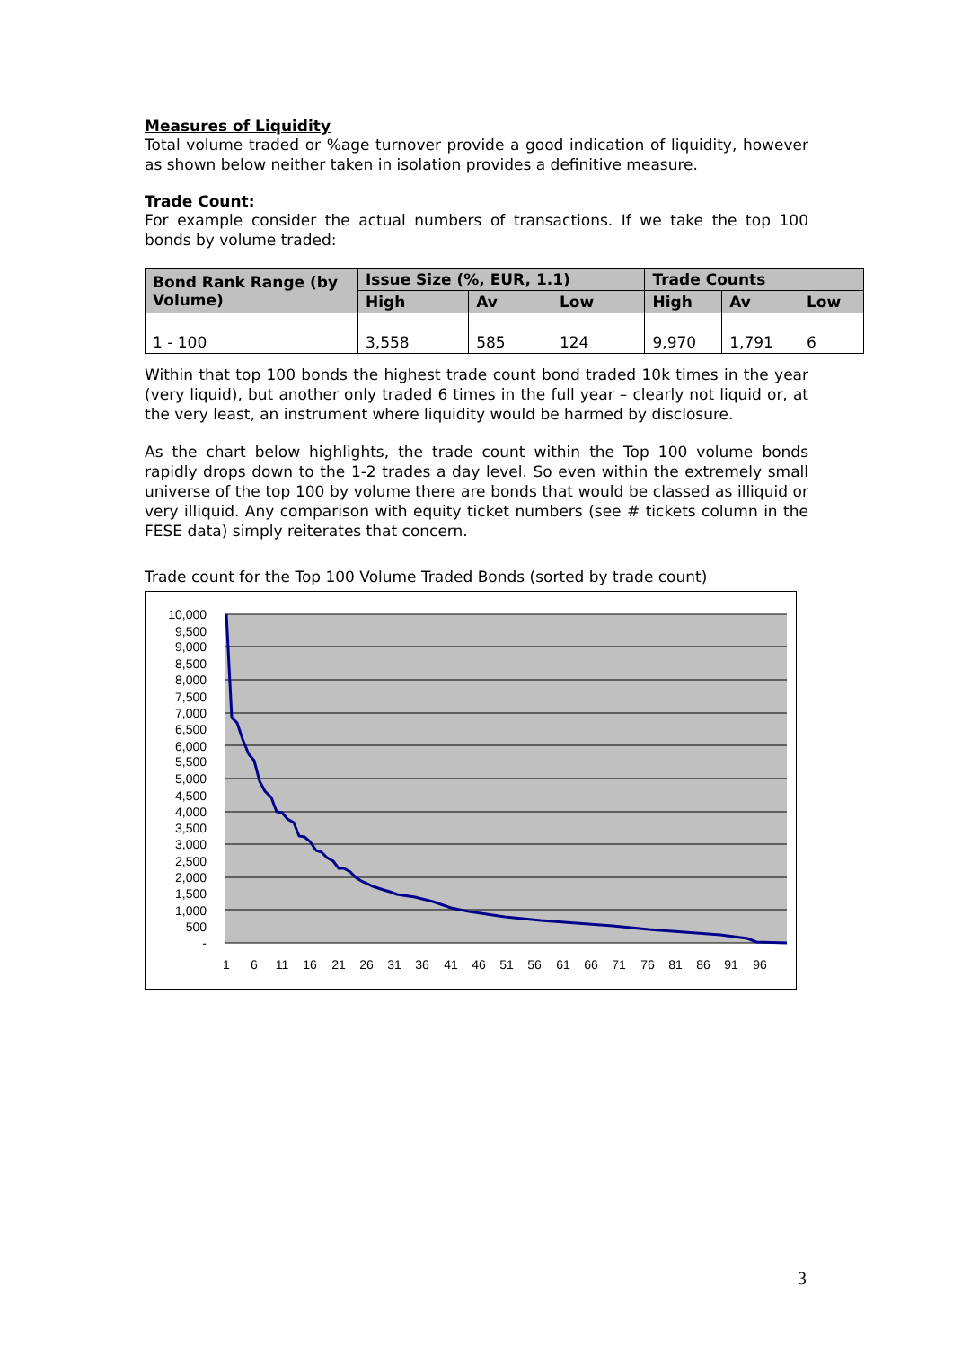Measures of Liquidity
Total volume traded or %age turnover provide a good indication of liquidity, however as shown below neither taken in isolation provides a definitive measure.
Trade Count:
For example consider the actual numbers of transactions. If we take the top 100 bonds by volume traded:
| Bond Rank Range (by Volume) | Issue Size (%, EUR, 1.1) | | | Trade Counts | | |
| --- | --- | --- | --- | --- | --- | --- |
| | High | Av | Low | High | Av | Low |
| 1 - 100 | 3,558 | 585 | 124 | 9,970 | 1,791 | 6 |
Within that top 100 bonds the highest trade count bond traded 10k times in the year (very liquid), but another only traded 6 times in the full year – clearly not liquid or, at the very least, an instrument where liquidity would be harmed by disclosure.
As the chart below highlights, the trade count within the Top 100 volume bonds rapidly drops down to the 1-2 trades a day level. So even within the extremely small universe of the top 100 by volume there are bonds that would be classed as illiquid or very illiquid. Any comparison with equity ticket numbers (see # tickets column in the FESE data) simply reiterates that concern.
Trade count for the Top 100 Volume Traded Bonds (sorted by trade count)
10,000
9,500
9,000
8,500
8,000
7,500
7,000
6,500
6,000
5,500
5,000
4,500
4,000
3,500
3,000
2,500
2,000
1,500
1,000
500
-
1
6
11
16
21
26
31
36
41
46
51
56
61
66
71
76
81
86
91
96
3